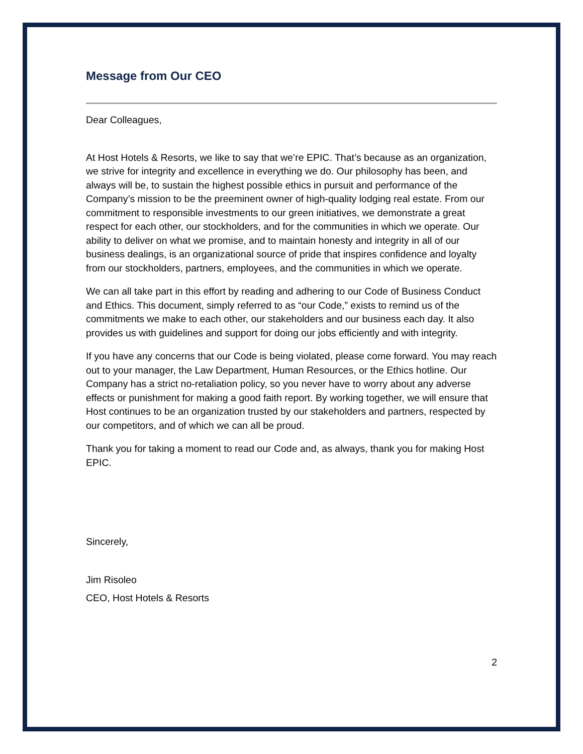Message from Our CEO
Dear Colleagues,
At Host Hotels & Resorts, we like to say that we’re EPIC. That’s because as an organization, we strive for integrity and excellence in everything we do. Our philosophy has been, and always will be, to sustain the highest possible ethics in pursuit and performance of the Company’s mission to be the preeminent owner of high-quality lodging real estate. From our commitment to responsible investments to our green initiatives, we demonstrate a great respect for each other, our stockholders, and for the communities in which we operate. Our ability to deliver on what we promise, and to maintain honesty and integrity in all of our business dealings, is an organizational source of pride that inspires confidence and loyalty from our stockholders, partners, employees, and the communities in which we operate.
We can all take part in this effort by reading and adhering to our Code of Business Conduct and Ethics. This document, simply referred to as “our Code,” exists to remind us of the commitments we make to each other, our stakeholders and our business each day. It also provides us with guidelines and support for doing our jobs efficiently and with integrity.
If you have any concerns that our Code is being violated, please come forward. You may reach out to your manager, the Law Department, Human Resources, or the Ethics hotline. Our Company has a strict no-retaliation policy, so you never have to worry about any adverse effects or punishment for making a good faith report. By working together, we will ensure that Host continues to be an organization trusted by our stakeholders and partners, respected by our competitors, and of which we can all be proud.
Thank you for taking a moment to read our Code and, as always, thank you for making Host EPIC.
Sincerely,
Jim Risoleo
CEO, Host Hotels & Resorts
2